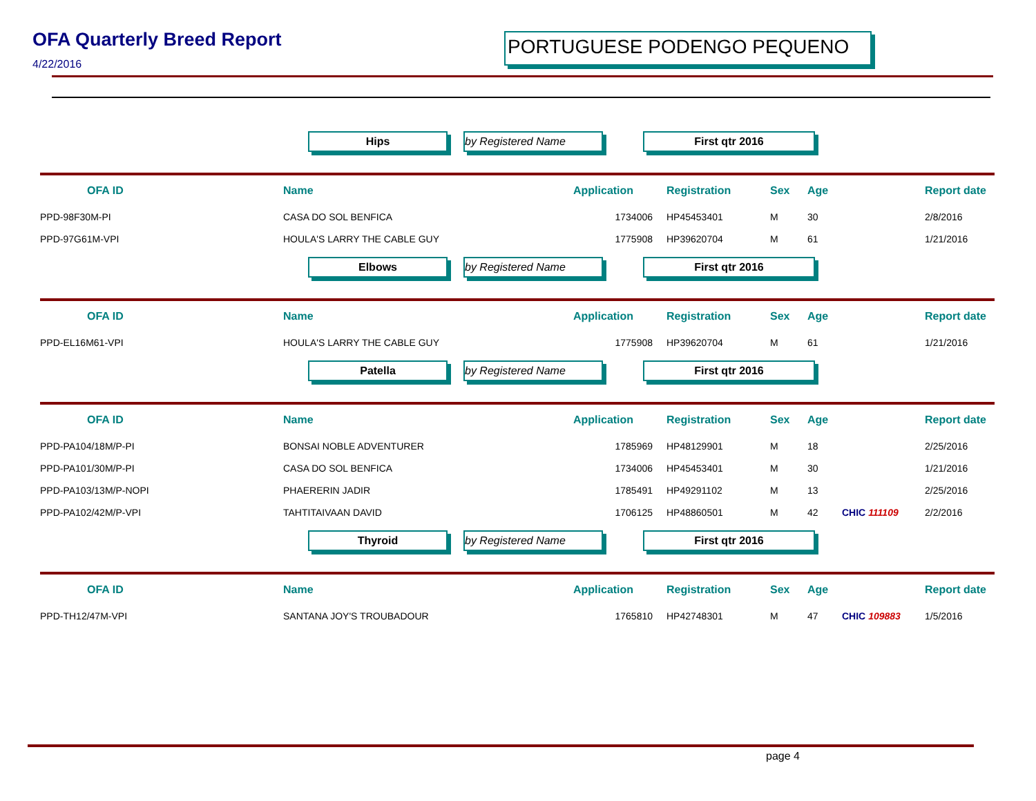OFA Quarterly Breed Report
4/22/2016
PORTUGUESE PODENGO PEQUENO
Hips by Registered Name First qtr 2016
| OFA ID | Name | Application | Registration | Sex | Age | | Report date |
| --- | --- | --- | --- | --- | --- | --- | --- |
| PPD-98F30M-PI | CASA DO SOL BENFICA | 1734006 | HP45453401 | M | 30 | | 2/8/2016 |
| PPD-97G61M-VPI | HOULA'S LARRY THE CABLE GUY | 1775908 | HP39620704 | M | 61 | | 1/21/2016 |
Elbows by Registered Name First qtr 2016
| OFA ID | Name | Application | Registration | Sex | Age | | Report date |
| --- | --- | --- | --- | --- | --- | --- | --- |
| PPD-EL16M61-VPI | HOULA'S LARRY THE CABLE GUY | 1775908 | HP39620704 | M | 61 | | 1/21/2016 |
Patella by Registered Name First qtr 2016
| OFA ID | Name | Application | Registration | Sex | Age | | Report date |
| --- | --- | --- | --- | --- | --- | --- | --- |
| PPD-PA104/18M/P-PI | BONSAI NOBLE ADVENTURER | 1785969 | HP48129901 | M | 18 | | 2/25/2016 |
| PPD-PA101/30M/P-PI | CASA DO SOL BENFICA | 1734006 | HP45453401 | M | 30 | | 1/21/2016 |
| PPD-PA103/13M/P-NOPI | PHAERERIN JADIR | 1785491 | HP49291102 | M | 13 | | 2/25/2016 |
| PPD-PA102/42M/P-VPI | TAHTITAIVAAN DAVID | 1706125 | HP48860501 | M | 42 | CHIC 111109 | 2/2/2016 |
Thyroid by Registered Name First qtr 2016
| OFA ID | Name | Application | Registration | Sex | Age | | Report date |
| --- | --- | --- | --- | --- | --- | --- | --- |
| PPD-TH12/47M-VPI | SANTANA JOY'S TROUBADOUR | 1765810 | HP42748301 | M | 47 | CHIC 109883 | 1/5/2016 |
page 4